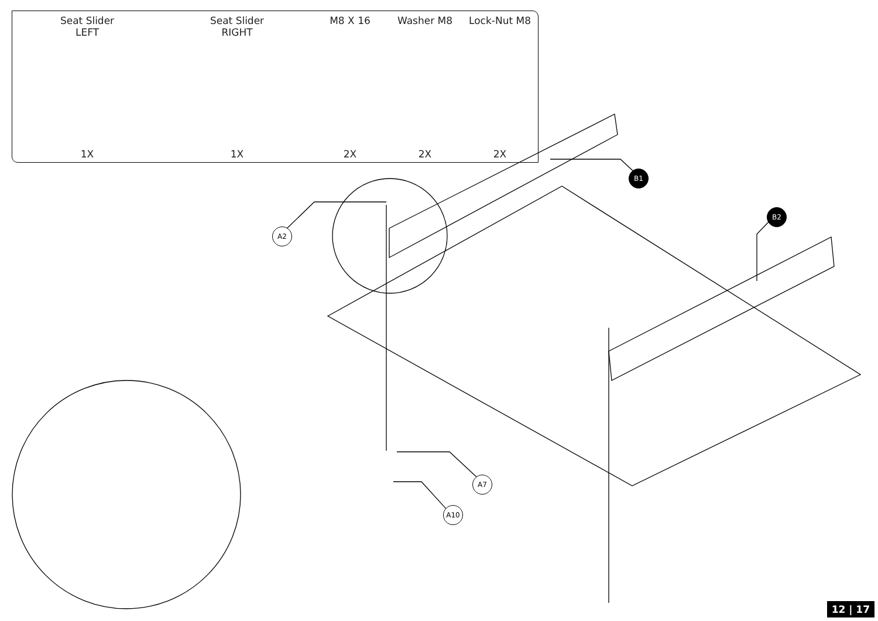Seat Slider
LEFT
1X
Seat Slider
RIGHT
1X
M8 X 16
2X
Washer M8
2X
Lock-Nut M8
2X
B1
B2
A2
A7
A10
12 | 17